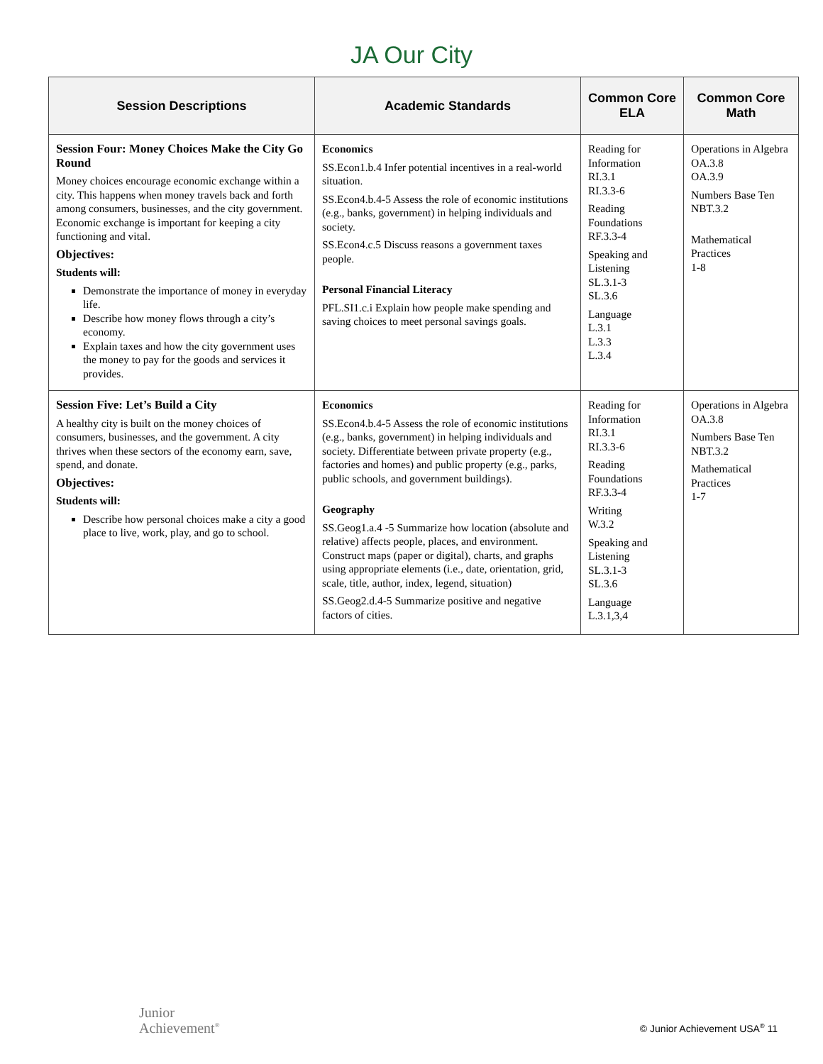JA Our City
| Session Descriptions | Academic Standards | Common Core ELA | Common Core Math |
| --- | --- | --- | --- |
| Session Four: Money Choices Make the City Go Round Money choices encourage economic exchange within a city. This happens when money travels back and forth among consumers, businesses, and the city government. Economic exchange is important for keeping a city functioning and vital. Objectives: Students will: Demonstrate the importance of money in everyday life. Describe how money flows through a city’s economy. Explain taxes and how the city government uses the money to pay for the goods and services it provides. | Economics SS.Econ1.b.4 Infer potential incentives in a real-world situation. SS.Econ4.b.4-5 Assess the role of economic institutions (e.g., banks, government) in helping individuals and society. SS.Econ4.c.5 Discuss reasons a government taxes people. Personal Financial Literacy PFL.SI1.c.i Explain how people make spending and saving choices to meet personal savings goals. | Reading for Information RI.3.1 RI.3.3-6 Reading Foundations RF.3.3-4 Speaking and Listening SL.3.1-3 SL.3.6 Language L.3.1 L.3.3 L.3.4 | Operations in Algebra OA.3.8 OA.3.9 Numbers Base Ten NBT.3.2 Mathematical Practices 1-8 |
| Session Five: Let’s Build a City A healthy city is built on the money choices of consumers, businesses, and the government. A city thrives when these sectors of the economy earn, save, spend, and donate. Objectives: Students will: Describe how personal choices make a city a good place to live, work, play, and go to school. | Economics SS.Econ4.b.4-5 Assess the role of economic institutions (e.g., banks, government) in helping individuals and society. Differentiate between private property (e.g., factories and homes) and public property (e.g., parks, public schools, and government buildings). Geography SS.Geog1.a.4 -5 Summarize how location (absolute and relative) affects people, places, and environment. Construct maps (paper or digital), charts, and graphs using appropriate elements (i.e., date, orientation, grid, scale, title, author, index, legend, situation) SS.Geog2.d.4-5 Summarize positive and negative factors of cities. | Reading for Information RI.3.1 RI.3.3-6 Reading Foundations RF.3.3-4 Writing W.3.2 Speaking and Listening SL.3.1-3 SL.3.6 Language L.3.1,3,4 | Operations in Algebra OA.3.8 Numbers Base Ten NBT.3.2 Mathematical Practices 1-7 |
Junior
Achievement<sup>®</sup>
© Junior Achievement USA<sup>®</sup> 11